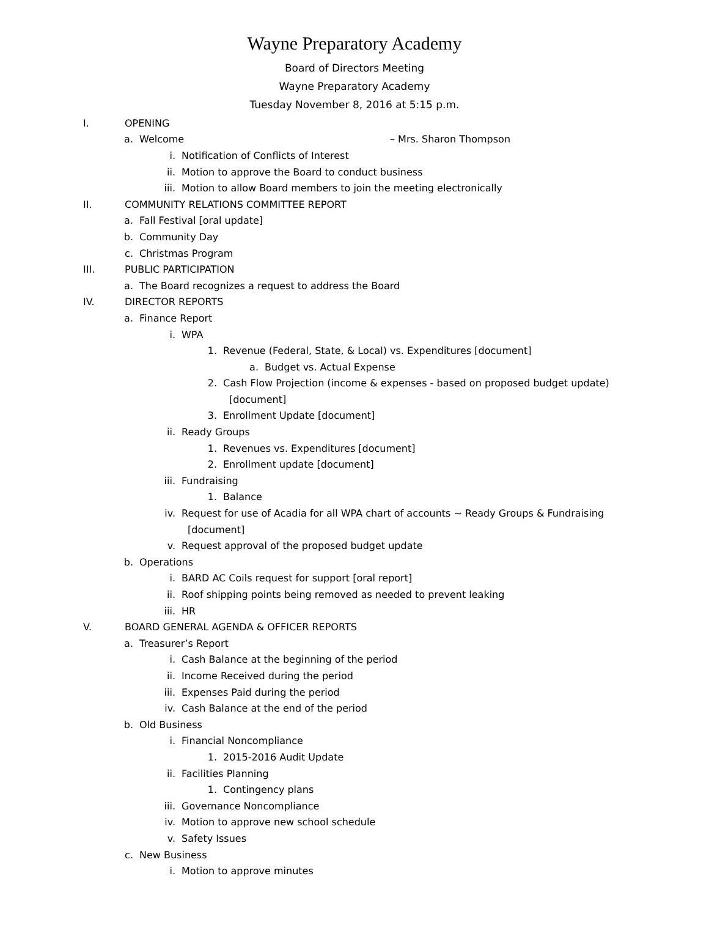Wayne Preparatory Academy
Board of Directors Meeting
Wayne Preparatory Academy
Tuesday November 8, 2016 at 5:15 p.m.
I. OPENING
a. Welcome – Mrs. Sharon Thompson
i. Notification of Conflicts of Interest
ii. Motion to approve the Board to conduct business
iii. Motion to allow Board members to join the meeting electronically
II. COMMUNITY RELATIONS COMMITTEE REPORT
a. Fall Festival [oral update]
b. Community Day
c. Christmas Program
III. PUBLIC PARTICIPATION
a. The Board recognizes a request to address the Board
IV. DIRECTOR REPORTS
a. Finance Report
i. WPA
1. Revenue (Federal, State, & Local) vs. Expenditures [document]
a. Budget vs. Actual Expense
2. Cash Flow Projection (income & expenses - based on proposed budget update)
[document]
3. Enrollment Update [document]
ii. Ready Groups
1. Revenues vs. Expenditures [document]
2. Enrollment update [document]
iii. Fundraising
1. Balance
iv. Request for use of Acadia for all WPA chart of accounts ~ Ready Groups & Fundraising
[document]
v. Request approval of the proposed budget update
b. Operations
i. BARD AC Coils request for support [oral report]
ii. Roof shipping points being removed as needed to prevent leaking
iii. HR
V. BOARD GENERAL AGENDA & OFFICER REPORTS
a. Treasurer’s Report
i. Cash Balance at the beginning of the period
ii. Income Received during the period
iii. Expenses Paid during the period
iv. Cash Balance at the end of the period
b. Old Business
i. Financial Noncompliance
1. 2015-2016 Audit Update
ii. Facilities Planning
1. Contingency plans
iii. Governance Noncompliance
iv. Motion to approve new school schedule
v. Safety Issues
c. New Business
i. Motion to approve minutes